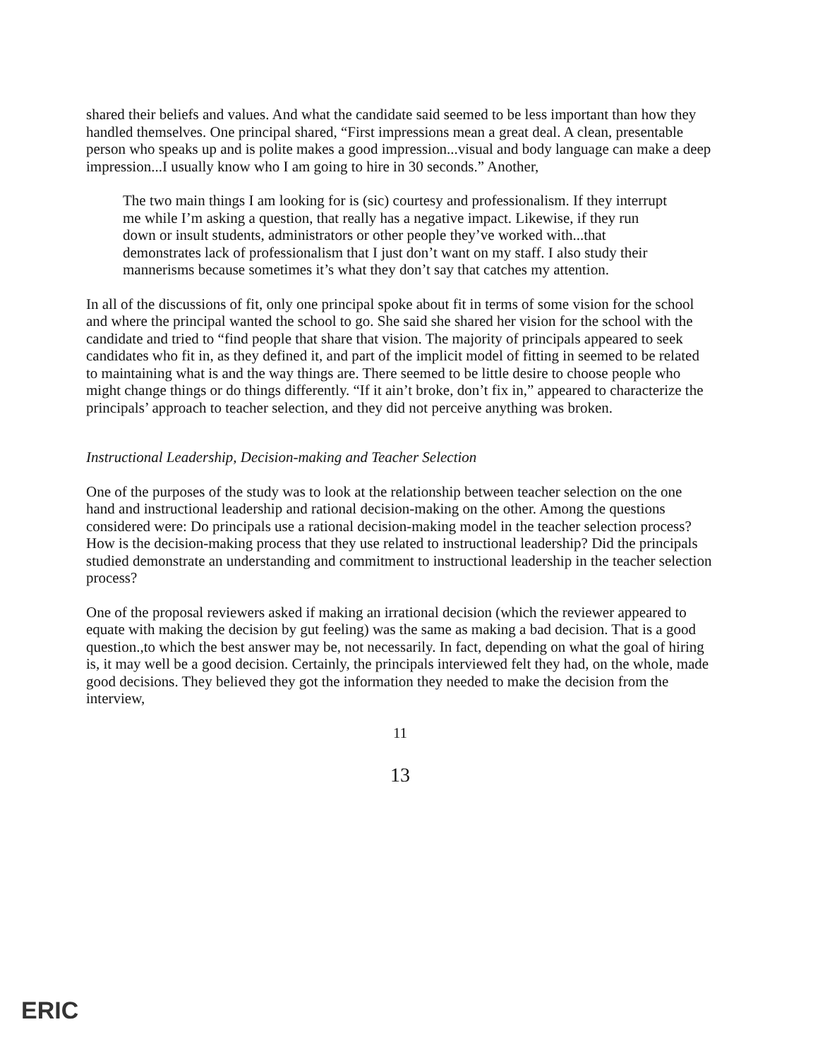shared their beliefs and values. And what the candidate said seemed to be less important than how they handled themselves. One principal shared, “First impressions mean a great deal. A clean, presentable person who speaks up and is polite makes a good impression...visual and body language can make a deep impression...I usually know who I am going to hire in 30 seconds.” Another,
The two main things I am looking for is (sic) courtesy and professionalism. If they interrupt me while I’m asking a question, that really has a negative impact. Likewise, if they run down or insult students, administrators or other people they’ve worked with...that demonstrates lack of professionalism that I just don’t want on my staff. I also study their mannerisms because sometimes it’s what they don’t say that catches my attention.
In all of the discussions of fit, only one principal spoke about fit in terms of some vision for the school and where the principal wanted the school to go. She said she shared her vision for the school with the candidate and tried to “find people that share that vision. The majority of principals appeared to seek candidates who fit in, as they defined it, and part of the implicit model of fitting in seemed to be related to maintaining what is and the way things are. There seemed to be little desire to choose people who might change things or do things differently. “If it ain’t broke, don’t fix in,” appeared to characterize the principals’ approach to teacher selection, and they did not perceive anything was broken.
Instructional Leadership, Decision-making and Teacher Selection
One of the purposes of the study was to look at the relationship between teacher selection on the one hand and instructional leadership and rational decision-making on the other. Among the questions considered were: Do principals use a rational decision-making model in the teacher selection process? How is the decision-making process that they use related to instructional leadership? Did the principals studied demonstrate an understanding and commitment to instructional leadership in the teacher selection process?
One of the proposal reviewers asked if making an irrational decision (which the reviewer appeared to equate with making the decision by gut feeling) was the same as making a bad decision. That is a good question.,to which the best answer may be, not necessarily. In fact, depending on what the goal of hiring is, it may well be a good decision. Certainly, the principals interviewed felt they had, on the whole, made good decisions. They believed they got the information they needed to make the decision from the interview,
11
13
ERIC